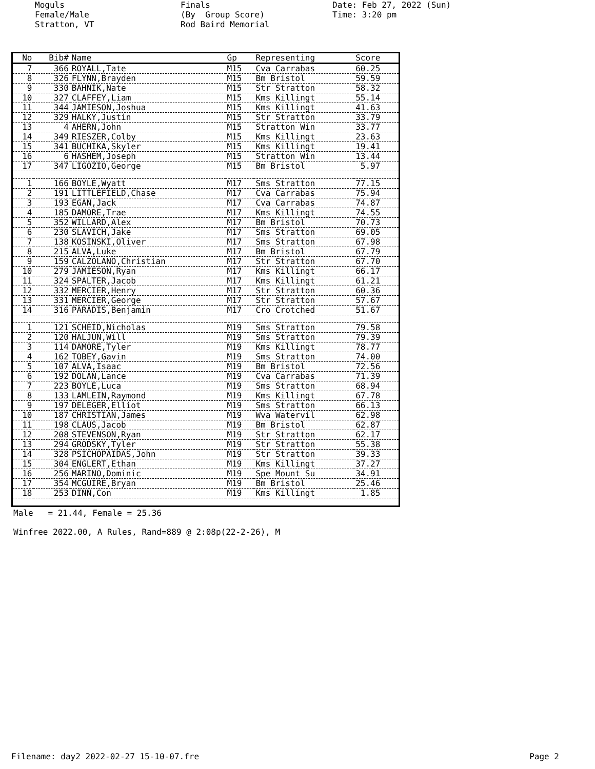Moguls Female/Male Stratton, VT
Finals (By Group Score) Rod Baird Memorial
Date: Feb 27, 2022 (Sun) Time: 3:20 pm
| No | Bib# | Name | Gp | Representing | Score |
| --- | --- | --- | --- | --- | --- |
| 7 | 366 | ROYALL,Tate | M15 | Cva Carrabas | 60.25 |
| 8 | 326 | FLYNN,Brayden | M15 | Bm Bristol | 59.59 |
| 9 | 330 | BAHNIK,Nate | M15 | Str Stratton | 58.32 |
| 10 | 327 | CLAFFEY,Liam | M15 | Kms Killingt | 55.14 |
| 11 | 344 | JAMIESON,Joshua | M15 | Kms Killingt | 41.63 |
| 12 | 329 | HALKY,Justin | M15 | Str Stratton | 33.79 |
| 13 | 4 | AHERN,John | M15 | Stratton Win | 33.77 |
| 14 | 349 | RIESZER,Colby | M15 | Kms Killingt | 23.63 |
| 15 | 341 | BUCHIKA,Skyler | M15 | Kms Killingt | 19.41 |
| 16 | 6 | HASHEM,Joseph | M15 | Stratton Win | 13.44 |
| 17 | 347 | LIGOZIO,George | M15 | Bm Bristol | 5.97 |
| 1 | 166 | BOYLE,Wyatt | M17 | Sms Stratton | 77.15 |
| 2 | 191 | LITTLEFIELD,Chase | M17 | Cva Carrabas | 75.94 |
| 3 | 193 | EGAN,Jack | M17 | Cva Carrabas | 74.87 |
| 4 | 185 | DAMORE,Trae | M17 | Kms Killingt | 74.55 |
| 5 | 352 | WILLARD,Alex | M17 | Bm Bristol | 70.73 |
| 6 | 230 | SLAVICH,Jake | M17 | Sms Stratton | 69.05 |
| 7 | 138 | KOSINSKI,Oliver | M17 | Sms Stratton | 67.98 |
| 8 | 215 | ALVA,Luke | M17 | Bm Bristol | 67.79 |
| 9 | 159 | CALZOLANO,Christian | M17 | Str Stratton | 67.70 |
| 10 | 279 | JAMIESON,Ryan | M17 | Kms Killingt | 66.17 |
| 11 | 324 | SPALTER,Jacob | M17 | Kms Killingt | 61.21 |
| 12 | 332 | MERCIER,Henry | M17 | Str Stratton | 60.36 |
| 13 | 331 | MERCIER,George | M17 | Str Stratton | 57.67 |
| 14 | 316 | PARADIS,Benjamin | M17 | Cro Crotched | 51.67 |
| 1 | 121 | SCHEID,Nicholas | M19 | Sms Stratton | 79.58 |
| 2 | 120 | HALJUN,Will | M19 | Sms Stratton | 79.39 |
| 3 | 114 | DAMORE,Tyler | M19 | Kms Killingt | 78.77 |
| 4 | 162 | TOBEY,Gavin | M19 | Sms Stratton | 74.00 |
| 5 | 107 | ALVA,Isaac | M19 | Bm Bristol | 72.56 |
| 6 | 192 | DOLAN,Lance | M19 | Cva Carrabas | 71.39 |
| 7 | 223 | BOYLE,Luca | M19 | Sms Stratton | 68.94 |
| 8 | 133 | LAMLEIN,Raymond | M19 | Kms Killingt | 67.78 |
| 9 | 197 | DELEGER,Elliot | M19 | Sms Stratton | 66.13 |
| 10 | 187 | CHRISTIAN,James | M19 | Wva Watervil | 62.98 |
| 11 | 198 | CLAUS,Jacob | M19 | Bm Bristol | 62.87 |
| 12 | 208 | STEVENSON,Ryan | M19 | Str Stratton | 62.17 |
| 13 | 294 | GRODSKY,Tyler | M19 | Str Stratton | 55.38 |
| 14 | 328 | PSICHOPAIDAS,John | M19 | Str Stratton | 39.33 |
| 15 | 304 | ENGLERT,Ethan | M19 | Kms Killingt | 37.27 |
| 16 | 256 | MARINO,Dominic | M19 | Spe Mount Su | 34.91 |
| 17 | 354 | MCGUIRE,Bryan | M19 | Bm Bristol | 25.46 |
| 18 | 253 | DINN,Con | M19 | Kms Killingt | 1.85 |
Male = 21.44, Female = 25.36
Winfree 2022.00, A Rules, Rand=889 @ 2:08p(22-2-26), M
Filename: day2 2022-02-27 15-10-07.fre Page 2